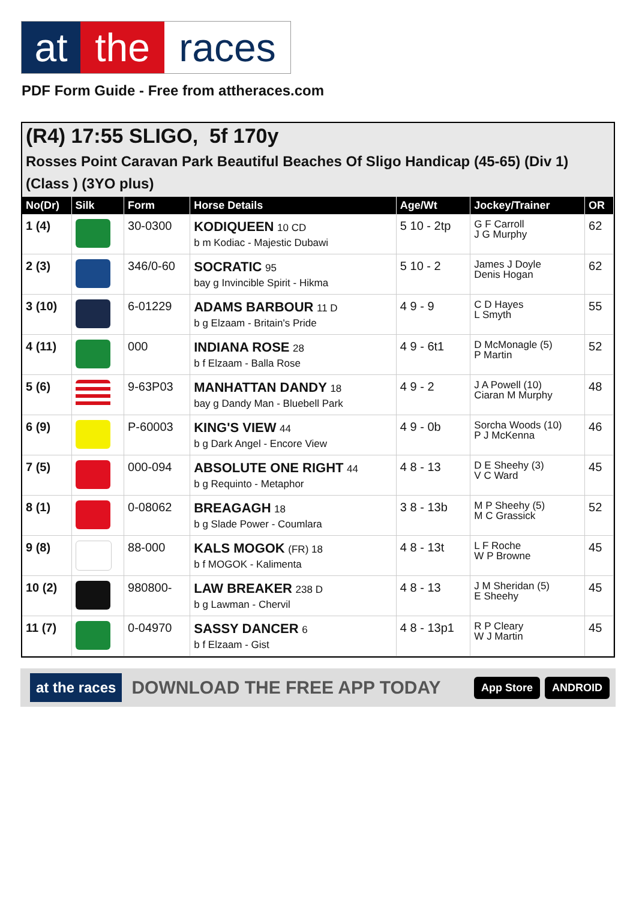at the races
PDF Form Guide - Free from attheraces.com
(R4) 17:55 SLIGO, 5f 170y
Rosses Point Caravan Park Beautiful Beaches Of Sligo Handicap (45-65) (Div 1)
(Class ) (3YO plus)
| No(Dr) | Silk | Form | Horse Details | Age/Wt | Jockey/Trainer | OR |
| --- | --- | --- | --- | --- | --- | --- |
| 1 (4) | | 30-0300 | KODIQUEEN 10 CD b m Kodiac - Majestic Dubawi | 5 10 - 2tp | G F Carroll J G Murphy | 62 |
| 2 (3) | | 346/0-60 | SOCRATIC 95 bay g Invincible Spirit - Hikma | 5 10 - 2 | James J Doyle Denis Hogan | 62 |
| 3 (10) | | 6-01229 | ADAMS BARBOUR 11 D b g Elzaam - Britain's Pride | 4 9 - 9 | C D Hayes L Smyth | 55 |
| 4 (11) | | 000 | INDIANA ROSE 28 b f Elzaam - Balla Rose | 4 9 - 6t1 | D McMonagle (5) P Martin | 52 |
| 5 (6) | | 9-63P03 | MANHATTAN DANDY 18 bay g Dandy Man - Bluebell Park | 4 9 - 2 | J A Powell (10) Ciaran M Murphy | 48 |
| 6 (9) | | P-60003 | KING'S VIEW 44 b g Dark Angel - Encore View | 4 9 - 0b | Sorcha Woods (10) P J McKenna | 46 |
| 7 (5) | | 000-094 | ABSOLUTE ONE RIGHT 44 b g Requinto - Metaphor | 4 8 - 13 | D E Sheehy (3) V C Ward | 45 |
| 8 (1) | | 0-08062 | BREAGAGH 18 b g Slade Power - Coumlara | 3 8 - 13b | M P Sheehy (5) M C Grassick | 52 |
| 9 (8) | | 88-000 | KALS MOGOK (FR) 18 b f MOGOK - Kalimenta | 4 8 - 13t | L F Roche W P Browne | 45 |
| 10 (2) | | 980800- | LAW BREAKER 238 D b g Lawman - Chervil | 4 8 - 13 | J M Sheridan (5) E Sheehy | 45 |
| 11 (7) | | 0-04970 | SASSY DANCER 6 b f Elzaam - Gist | 4 8 - 13p1 | R P Cleary W J Martin | 45 |
at the races DOWNLOAD THE FREE APP TODAY App Store ANDROID